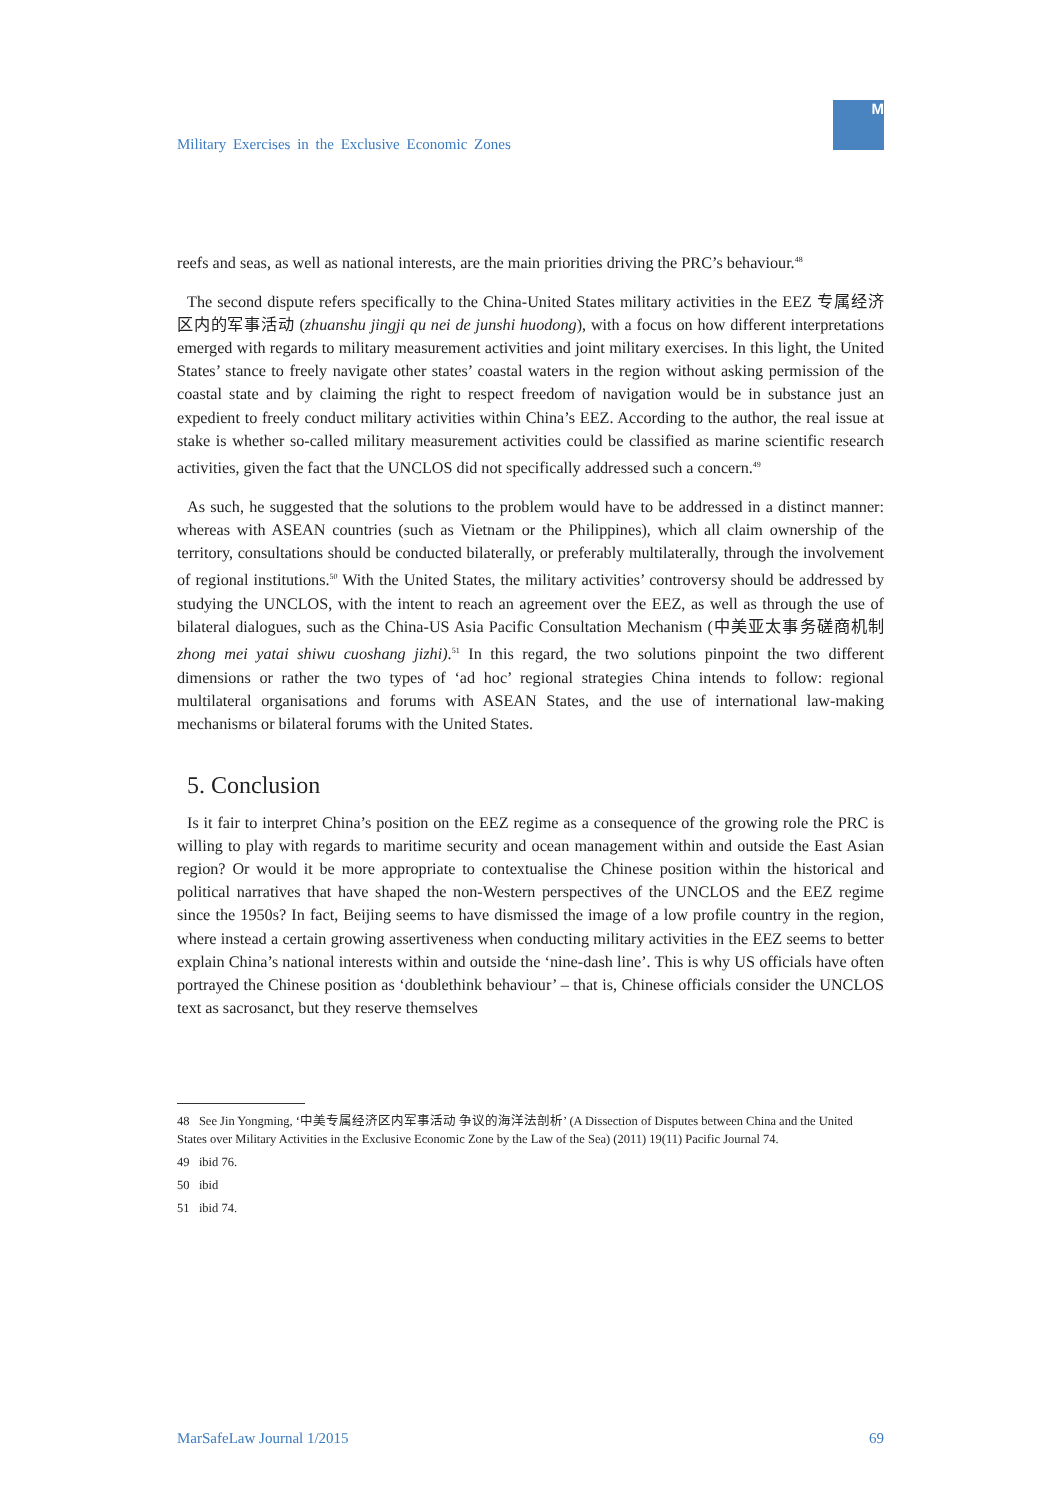Military Exercises in the Exclusive Economic Zones
M
reefs and seas, as well as national interests, are the main priorities driving the PRC’s behaviour.<sup>48</sup>
The second dispute refers specifically to the China-United States military activities in the EEZ 专属经济 区内的军事活动 (zhuanshu jingji qu nei de junshi huodong), with a focus on how different interpretations emerged with regards to military measurement activities and joint military exercises. In this light, the United States’ stance to freely navigate other states’ coastal waters in the region without asking permission of the coastal state and by claiming the right to respect freedom of navigation would be in substance just an expedient to freely conduct military activities within China’s EEZ. According to the author, the real issue at stake is whether so-called military measurement activities could be classified as marine scientific research activities, given the fact that the UNCLOS did not specifically addressed such a concern.<sup>49</sup>
As such, he suggested that the solutions to the problem would have to be addressed in a distinct manner: whereas with ASEAN countries (such as Vietnam or the Philippines), which all claim ownership of the territory, consultations should be conducted bilaterally, or preferably multilaterally, through the involvement of regional institutions.<sup>50</sup> With the United States, the military activities’ controversy should be addressed by studying the UNCLOS, with the intent to reach an agreement over the EEZ, as well as through the use of bilateral dialogues, such as the China-US Asia Pacific Consultation Mechanism (中美亚太事务磋商机制 zhong mei yatai shiwu cuoshang jizhi).<sup>51</sup> In this regard, the two solutions pinpoint the two different dimensions or rather the two types of ‘ad hoc’ regional strategies China intends to follow: regional multilateral organisations and forums with ASEAN States, and the use of international law-making mechanisms or bilateral forums with the United States.
5. Conclusion
Is it fair to interpret China’s position on the EEZ regime as a consequence of the growing role the PRC is willing to play with regards to maritime security and ocean management within and outside the East Asian region? Or would it be more appropriate to contextualise the Chinese position within the historical and political narratives that have shaped the non-Western perspectives of the UNCLOS and the EEZ regime since the 1950s? In fact, Beijing seems to have dismissed the image of a low profile country in the region, where instead a certain growing assertiveness when conducting military activities in the EEZ seems to better explain China’s national interests within and outside the ‘nine-dash line’. This is why US officials have often portrayed the Chinese position as ‘doublethink behaviour’ – that is, Chinese officials consider the UNCLOS text as sacrosanct, but they reserve themselves
48 See Jin Yongming, ‘中美专属经济区内军事活动 争议的海洋法剖析’ (A Dissection of Disputes between China and the United States over Military Activities in the Exclusive Economic Zone by the Law of the Sea) (2011) 19(11) Pacific Journal 74.
49 ibid 76.
50 ibid
51 ibid 74.
MarSafeLaw Journal 1/2015 69